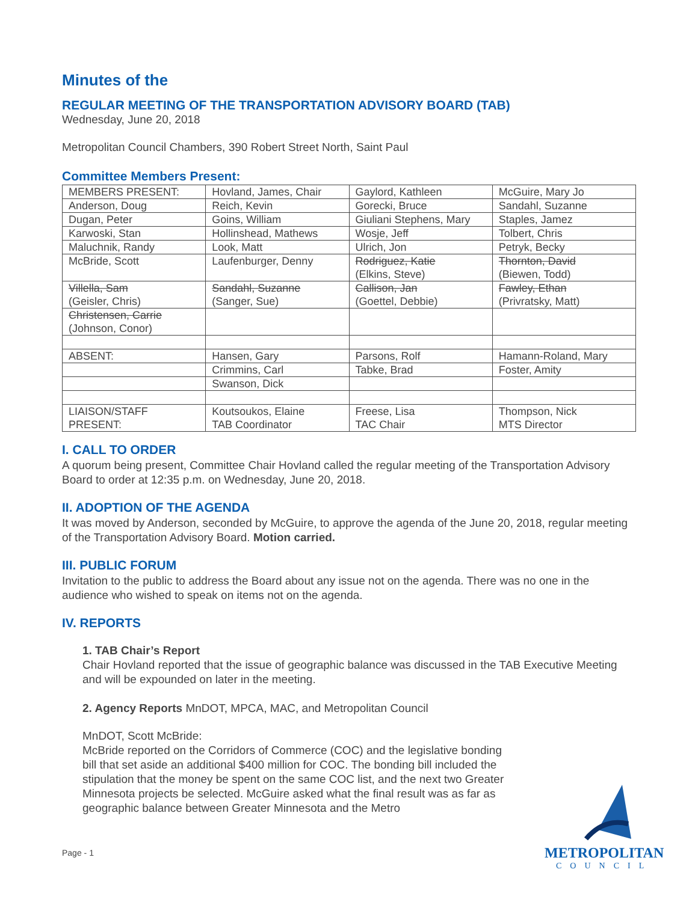Minutes of the
REGULAR MEETING OF THE TRANSPORTATION ADVISORY BOARD (TAB)
Wednesday, June 20, 2018
Metropolitan Council Chambers, 390 Robert Street North, Saint Paul
Committee Members Present:
| MEMBERS PRESENT: | Hovland, James, Chair | Gaylord, Kathleen | McGuire, Mary Jo |
| Anderson, Doug | Reich, Kevin | Gorecki, Bruce | Sandahl, Suzanne |
| Dugan, Peter | Goins, William | Giuliani Stephens, Mary | Staples, Jamez |
| Karwoski, Stan | Hollinshead, Mathews | Wosje, Jeff | Tolbert, Chris |
| Maluchnik, Randy | Look, Matt | Ulrich, Jon | Petryk, Becky |
| McBride, Scott | Laufenburger, Denny | Rodriguez, Katie (Elkins, Steve) | Thornton, David (Biewen, Todd) |
| Villella, Sam (Geisler, Chris) | Sandahl, Suzanne (Sanger, Sue) | Callison, Jan (Goettel, Debbie) | Fawley, Ethan (Privratsky, Matt) |
| Christensen, Carrie (Johnson, Conor) | | | |
| ABSENT: | Hansen, Gary | Parsons, Rolf | Hamann-Roland, Mary |
| | Crimmins, Carl | Tabke, Brad | Foster, Amity |
| | Swanson, Dick | | |
| LIAISON/STAFF PRESENT: | Koutsoukos, Elaine TAB Coordinator | Freese, Lisa TAC Chair | Thompson, Nick MTS Director |
I. CALL TO ORDER
A quorum being present, Committee Chair Hovland called the regular meeting of the Transportation Advisory Board to order at 12:35 p.m. on Wednesday, June 20, 2018.
II. ADOPTION OF THE AGENDA
It was moved by Anderson, seconded by McGuire, to approve the agenda of the June 20, 2018, regular meeting of the Transportation Advisory Board. Motion carried.
III. PUBLIC FORUM
Invitation to the public to address the Board about any issue not on the agenda. There was no one in the audience who wished to speak on items not on the agenda.
IV. REPORTS
1. TAB Chair’s Report
Chair Hovland reported that the issue of geographic balance was discussed in the TAB Executive Meeting and will be expounded on later in the meeting.
2. Agency Reports MnDOT, MPCA, MAC, and Metropolitan Council
MnDOT, Scott McBride:
McBride reported on the Corridors of Commerce (COC) and the legislative bonding bill that set aside an additional $400 million for COC. The bonding bill included the stipulation that the money be spent on the same COC list, and the next two Greater Minnesota projects be selected. McGuire asked what the final result was as far as geographic balance between Greater Minnesota and the Metro
Page - 1
METROPOLITAN
COUNCIL